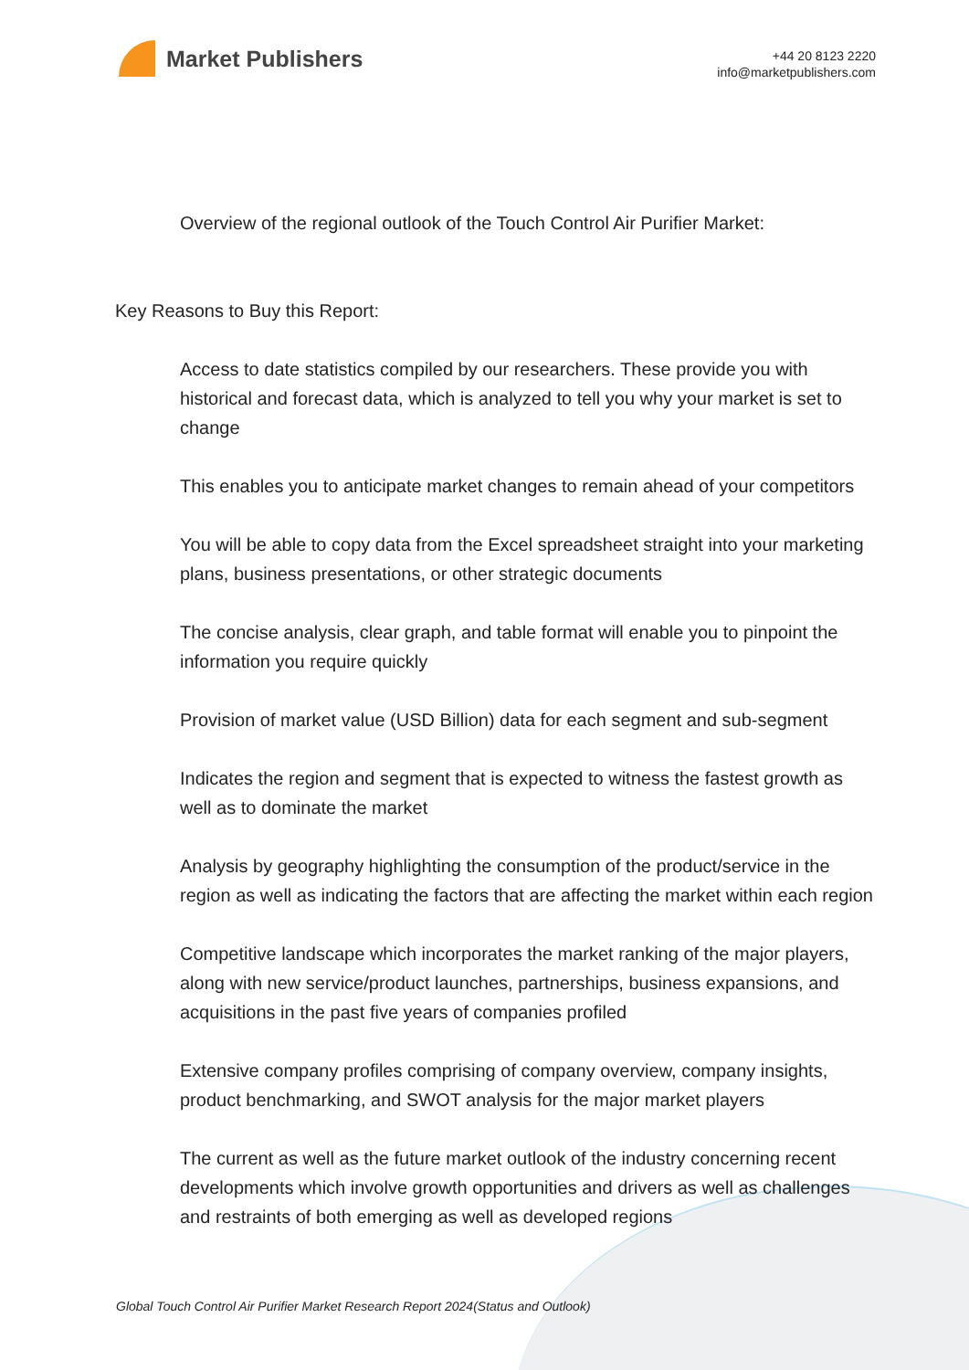Market Publishers
+44 20 8123 2220
info@marketpublishers.com
Overview of the regional outlook of the Touch Control Air Purifier Market:
Key Reasons to Buy this Report:
Access to date statistics compiled by our researchers. These provide you with historical and forecast data, which is analyzed to tell you why your market is set to change
This enables you to anticipate market changes to remain ahead of your competitors
You will be able to copy data from the Excel spreadsheet straight into your marketing plans, business presentations, or other strategic documents
The concise analysis, clear graph, and table format will enable you to pinpoint the information you require quickly
Provision of market value (USD Billion) data for each segment and sub-segment
Indicates the region and segment that is expected to witness the fastest growth as well as to dominate the market
Analysis by geography highlighting the consumption of the product/service in the region as well as indicating the factors that are affecting the market within each region
Competitive landscape which incorporates the market ranking of the major players, along with new service/product launches, partnerships, business expansions, and acquisitions in the past five years of companies profiled
Extensive company profiles comprising of company overview, company insights, product benchmarking, and SWOT analysis for the major market players
The current as well as the future market outlook of the industry concerning recent developments which involve growth opportunities and drivers as well as challenges and restraints of both emerging as well as developed regions
Global Touch Control Air Purifier Market Research Report 2024(Status and Outlook)